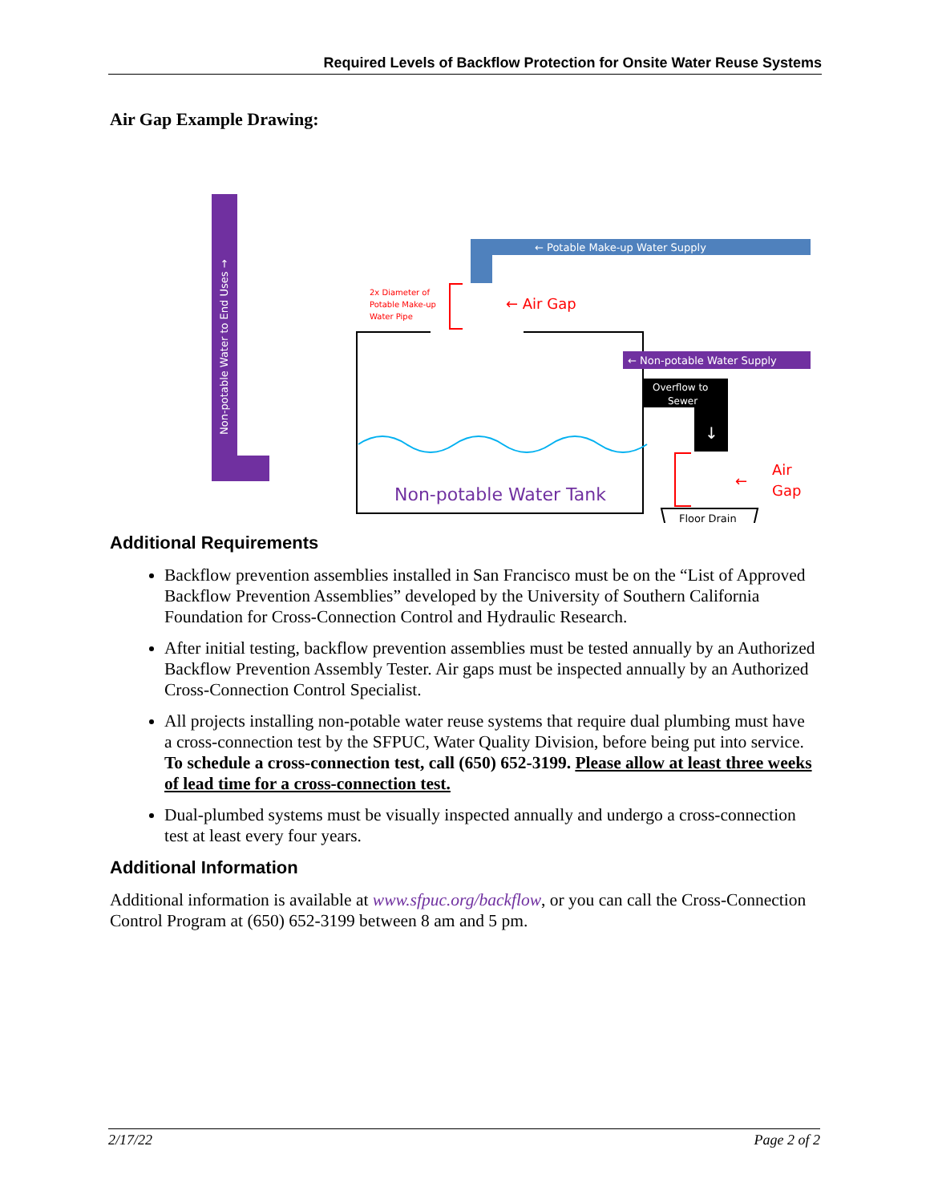Required Levels of Backflow Protection for Onsite Water Reuse Systems
Air Gap Example Drawing:
Non-potable Water to End Uses →
← Potable Make-up Water Supply
← Non-potable Water Supply
Overflow to
Sewer
↓
2x Diameter of
Potable Make-up
Water Pipe
← Air Gap
←
Air
Gap
Floor Drain
↓
Non-potable Water Tank
Additional Requirements
Backflow prevention assemblies installed in San Francisco must be on the “List of Approved Backflow Prevention Assemblies” developed by the University of Southern California Foundation for Cross-Connection Control and Hydraulic Research.
After initial testing, backflow prevention assemblies must be tested annually by an Authorized Backflow Prevention Assembly Tester. Air gaps must be inspected annually by an Authorized Cross-Connection Control Specialist.
All projects installing non-potable water reuse systems that require dual plumbing must have a cross-connection test by the SFPUC, Water Quality Division, before being put into service. To schedule a cross-connection test, call (650) 652-3199. Please allow at least three weeks of lead time for a cross-connection test.
Dual-plumbed systems must be visually inspected annually and undergo a cross-connection test at least every four years.
Additional Information
Additional information is available at www.sfpuc.org/backflow, or you can call the Cross-Connection Control Program at (650) 652-3199 between 8 am and 5 pm.
2/17/22 Page 2 of 2